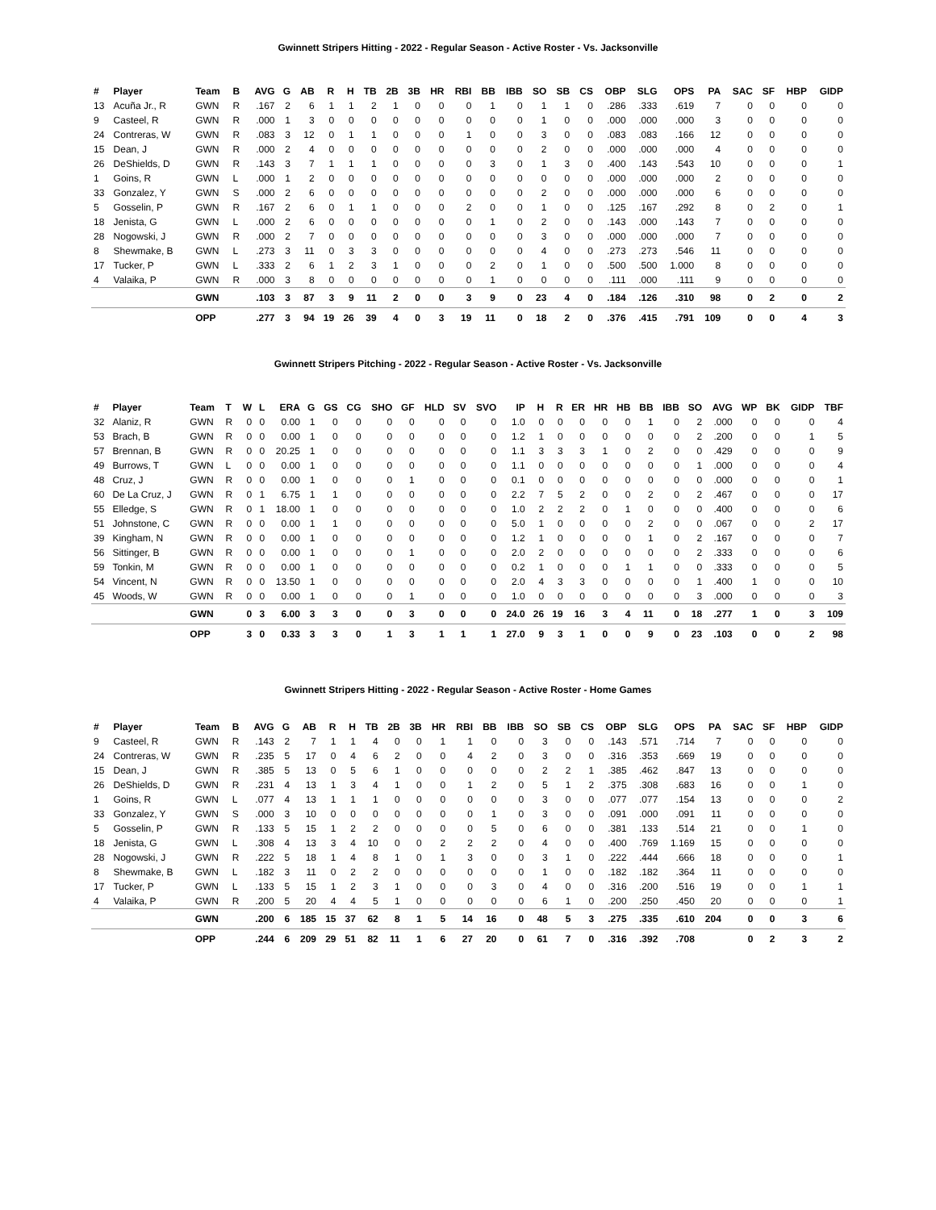Gwinnett Stripers Hitting - 2022 - Regular Season - Active Roster - Vs. Jacksonville
| # | Player | Team | B | AVG | G | AB | R | H | TB | 2B | 3B | HR | RBI | BB | IBB | SO | SB | CS | OBP | SLG | OPS | PA | SAC | SF | HBP | GIDP |
| --- | --- | --- | --- | --- | --- | --- | --- | --- | --- | --- | --- | --- | --- | --- | --- | --- | --- | --- | --- | --- | --- | --- | --- | --- | --- | --- |
| 13 | Acuña Jr., R | GWN | R | .167 | 2 | 6 | 1 | 1 | 2 | 1 | 0 | 0 | 0 | 1 | 0 | 1 | 1 | 0 | .286 | .333 | .619 | 7 | 0 | 0 | 0 | 0 |
| 9 | Casteel, R | GWN | R | .000 | 1 | 3 | 0 | 0 | 0 | 0 | 0 | 0 | 0 | 0 | 0 | 1 | 0 | 0 | .000 | .000 | .000 | 3 | 0 | 0 | 0 | 0 |
| 24 | Contreras, W | GWN | R | .083 | 3 | 12 | 0 | 1 | 1 | 0 | 0 | 0 | 1 | 0 | 0 | 3 | 0 | 0 | .083 | .083 | .166 | 12 | 0 | 0 | 0 | 0 |
| 15 | Dean, J | GWN | R | .000 | 2 | 4 | 0 | 0 | 0 | 0 | 0 | 0 | 0 | 0 | 0 | 2 | 0 | 0 | .000 | .000 | .000 | 4 | 0 | 0 | 0 | 0 |
| 26 | DeShields, D | GWN | R | .143 | 3 | 7 | 1 | 1 | 1 | 0 | 0 | 0 | 0 | 3 | 0 | 1 | 3 | 0 | .400 | .143 | .543 | 10 | 0 | 0 | 0 | 1 |
| 1 | Goins, R | GWN | L | .000 | 1 | 2 | 0 | 0 | 0 | 0 | 0 | 0 | 0 | 0 | 0 | 0 | 0 | 0 | .000 | .000 | .000 | 2 | 0 | 0 | 0 | 0 |
| 33 | Gonzalez, Y | GWN | S | .000 | 2 | 6 | 0 | 0 | 0 | 0 | 0 | 0 | 0 | 0 | 0 | 2 | 0 | 0 | .000 | .000 | .000 | 6 | 0 | 0 | 0 | 0 |
| 5 | Gosselin, P | GWN | R | .167 | 2 | 6 | 0 | 1 | 1 | 0 | 0 | 0 | 2 | 0 | 0 | 1 | 0 | 0 | .125 | .167 | .292 | 8 | 0 | 2 | 0 | 1 |
| 18 | Jenista, G | GWN | L | .000 | 2 | 6 | 0 | 0 | 0 | 0 | 0 | 0 | 0 | 1 | 0 | 2 | 0 | 0 | .143 | .000 | .143 | 7 | 0 | 0 | 0 | 0 |
| 28 | Nogowski, J | GWN | R | .000 | 2 | 7 | 0 | 0 | 0 | 0 | 0 | 0 | 0 | 0 | 0 | 3 | 0 | 0 | .000 | .000 | .000 | 7 | 0 | 0 | 0 | 0 |
| 8 | Shewmake, B | GWN | L | .273 | 3 | 11 | 0 | 3 | 3 | 0 | 0 | 0 | 0 | 0 | 0 | 4 | 0 | 0 | .273 | .273 | .546 | 11 | 0 | 0 | 0 | 0 |
| 17 | Tucker, P | GWN | L | .333 | 2 | 6 | 1 | 2 | 3 | 1 | 0 | 0 | 0 | 2 | 0 | 1 | 0 | 0 | .500 | .500 | 1.000 | 8 | 0 | 0 | 0 | 0 |
| 4 | Valaika, P | GWN | R | .000 | 3 | 8 | 0 | 0 | 0 | 0 | 0 | 0 | 0 | 1 | 0 | 0 | 0 | 0 | .111 | .000 | .111 | 9 | 0 | 0 | 0 | 0 |
| | | GWN | | .103 | 3 | 87 | 3 | 9 | 11 | 2 | 0 | 0 | 3 | 9 | 0 | 23 | 4 | 0 | .184 | .126 | .310 | 98 | 0 | 2 | 0 | 2 |
| | | OPP | | .277 | 3 | 94 | 19 | 26 | 39 | 4 | 0 | 3 | 19 | 11 | 0 | 18 | 2 | 0 | .376 | .415 | .791 | 109 | 0 | 0 | 4 | 3 |
Gwinnett Stripers Pitching - 2022 - Regular Season - Active Roster - Vs. Jacksonville
| # | Player | Team | T | W | L | ERA | G | GS | CG | SHO | GF | HLD | SV | SVO | IP | H | R | ER | HR | HB | BB | IBB | SO | AVG | WP | BK | GIDP | TBF |
| --- | --- | --- | --- | --- | --- | --- | --- | --- | --- | --- | --- | --- | --- | --- | --- | --- | --- | --- | --- | --- | --- | --- | --- | --- | --- | --- | --- | --- |
| 32 | Alaniz, R | GWN | R | 0 | 0 | 0.00 | 1 | 0 | 0 | 0 | 0 | 0 | 0 | 0 | 1.0 | 0 | 0 | 0 | 0 | 0 | 1 | 0 | 2 | .000 | 0 | 0 | 0 | 4 |
| 53 | Brach, B | GWN | R | 0 | 0 | 0.00 | 1 | 0 | 0 | 0 | 0 | 0 | 0 | 0 | 1.2 | 1 | 0 | 0 | 0 | 0 | 0 | 0 | 2 | .200 | 0 | 0 | 1 | 5 |
| 57 | Brennan, B | GWN | R | 0 | 0 | 20.25 | 1 | 0 | 0 | 0 | 0 | 0 | 0 | 0 | 1.1 | 3 | 3 | 3 | 1 | 0 | 2 | 0 | 0 | .429 | 0 | 0 | 0 | 9 |
| 49 | Burrows, T | GWN | L | 0 | 0 | 0.00 | 1 | 0 | 0 | 0 | 0 | 0 | 0 | 0 | 1.1 | 0 | 0 | 0 | 0 | 0 | 0 | 0 | 1 | .000 | 0 | 0 | 0 | 4 |
| 48 | Cruz, J | GWN | R | 0 | 0 | 0.00 | 1 | 0 | 0 | 0 | 1 | 0 | 0 | 0 | 0.1 | 0 | 0 | 0 | 0 | 0 | 0 | 0 | 0 | .000 | 0 | 0 | 0 | 1 |
| 60 | De La Cruz, J | GWN | R | 0 | 1 | 6.75 | 1 | 1 | 0 | 0 | 0 | 0 | 0 | 0 | 2.2 | 7 | 5 | 2 | 0 | 0 | 2 | 0 | 2 | .467 | 0 | 0 | 0 | 17 |
| 55 | Elledge, S | GWN | R | 0 | 1 | 18.00 | 1 | 0 | 0 | 0 | 0 | 0 | 0 | 0 | 1.0 | 2 | 2 | 2 | 0 | 1 | 0 | 0 | 0 | .400 | 0 | 0 | 0 | 6 |
| 51 | Johnstone, C | GWN | R | 0 | 0 | 0.00 | 1 | 1 | 0 | 0 | 0 | 0 | 0 | 0 | 5.0 | 1 | 0 | 0 | 0 | 0 | 2 | 0 | 0 | .067 | 0 | 0 | 2 | 17 |
| 39 | Kingham, N | GWN | R | 0 | 0 | 0.00 | 1 | 0 | 0 | 0 | 0 | 0 | 0 | 0 | 1.2 | 1 | 0 | 0 | 0 | 0 | 1 | 0 | 2 | .167 | 0 | 0 | 0 | 7 |
| 56 | Sittinger, B | GWN | R | 0 | 0 | 0.00 | 1 | 0 | 0 | 0 | 1 | 0 | 0 | 0 | 2.0 | 2 | 0 | 0 | 0 | 0 | 0 | 0 | 2 | .333 | 0 | 0 | 0 | 6 |
| 59 | Tonkin, M | GWN | R | 0 | 0 | 0.00 | 1 | 0 | 0 | 0 | 0 | 0 | 0 | 0 | 0.2 | 1 | 0 | 0 | 0 | 1 | 1 | 0 | 0 | .333 | 0 | 0 | 0 | 5 |
| 54 | Vincent, N | GWN | R | 0 | 0 | 13.50 | 1 | 0 | 0 | 0 | 0 | 0 | 0 | 0 | 2.0 | 4 | 3 | 3 | 0 | 0 | 0 | 0 | 1 | .400 | 1 | 0 | 0 | 10 |
| 45 | Woods, W | GWN | R | 0 | 0 | 0.00 | 1 | 0 | 0 | 0 | 1 | 0 | 0 | 0 | 1.0 | 0 | 0 | 0 | 0 | 0 | 0 | 0 | 3 | .000 | 0 | 0 | 0 | 3 |
| | | GWN | | 0 | 3 | 6.00 | 3 | 3 | 0 | 0 | 3 | 0 | 0 | 0 | 24.0 | 26 | 19 | 16 | 3 | 4 | 11 | 0 | 18 | .277 | 1 | 0 | 3 | 109 |
| | | OPP | | 3 | 0 | 0.33 | 3 | 3 | 0 | 1 | 3 | 1 | 1 | 1 | 27.0 | 9 | 3 | 1 | 0 | 0 | 9 | 0 | 23 | .103 | 0 | 0 | 2 | 98 |
Gwinnett Stripers Hitting - 2022 - Regular Season - Active Roster - Home Games
| # | Player | Team | B | AVG | G | AB | R | H | TB | 2B | 3B | HR | RBI | BB | IBB | SO | SB | CS | OBP | SLG | OPS | PA | SAC | SF | HBP | GIDP |
| --- | --- | --- | --- | --- | --- | --- | --- | --- | --- | --- | --- | --- | --- | --- | --- | --- | --- | --- | --- | --- | --- | --- | --- | --- | --- | --- |
| 9 | Casteel, R | GWN | R | .143 | 2 | 7 | 1 | 1 | 4 | 0 | 0 | 1 | 1 | 0 | 0 | 3 | 0 | 0 | .143 | .571 | .714 | 7 | 0 | 0 | 0 | 0 |
| 24 | Contreras, W | GWN | R | .235 | 5 | 17 | 0 | 4 | 6 | 2 | 0 | 0 | 4 | 2 | 0 | 3 | 0 | 0 | .316 | .353 | .669 | 19 | 0 | 0 | 0 | 0 |
| 15 | Dean, J | GWN | R | .385 | 5 | 13 | 0 | 5 | 6 | 1 | 0 | 0 | 0 | 0 | 0 | 2 | 2 | 1 | .385 | .462 | .847 | 13 | 0 | 0 | 0 | 0 |
| 26 | DeShields, D | GWN | R | .231 | 4 | 13 | 1 | 3 | 4 | 1 | 0 | 0 | 1 | 2 | 0 | 5 | 1 | 2 | .375 | .308 | .683 | 16 | 0 | 0 | 1 | 0 |
| 1 | Goins, R | GWN | L | .077 | 4 | 13 | 1 | 1 | 1 | 0 | 0 | 0 | 0 | 0 | 0 | 3 | 0 | 0 | .077 | .077 | .154 | 13 | 0 | 0 | 0 | 2 |
| 33 | Gonzalez, Y | GWN | S | .000 | 3 | 10 | 0 | 0 | 0 | 0 | 0 | 0 | 0 | 1 | 0 | 3 | 0 | 0 | .091 | .000 | .091 | 11 | 0 | 0 | 0 | 0 |
| 5 | Gosselin, P | GWN | R | .133 | 5 | 15 | 1 | 2 | 2 | 0 | 0 | 0 | 0 | 5 | 0 | 6 | 0 | 0 | .381 | .133 | .514 | 21 | 0 | 0 | 1 | 0 |
| 18 | Jenista, G | GWN | L | .308 | 4 | 13 | 3 | 4 | 10 | 0 | 0 | 2 | 2 | 2 | 0 | 4 | 0 | 0 | .400 | .769 | 1.169 | 15 | 0 | 0 | 0 | 0 |
| 28 | Nogowski, J | GWN | R | .222 | 5 | 18 | 1 | 4 | 8 | 1 | 0 | 1 | 3 | 0 | 0 | 3 | 1 | 0 | .222 | .444 | .666 | 18 | 0 | 0 | 0 | 1 |
| 8 | Shewmake, B | GWN | L | .182 | 3 | 11 | 0 | 2 | 2 | 0 | 0 | 0 | 0 | 0 | 0 | 1 | 0 | 0 | .182 | .182 | .364 | 11 | 0 | 0 | 0 | 0 |
| 17 | Tucker, P | GWN | L | .133 | 5 | 15 | 1 | 2 | 3 | 1 | 0 | 0 | 0 | 3 | 0 | 4 | 0 | 0 | .316 | .200 | .516 | 19 | 0 | 0 | 1 | 1 |
| 4 | Valaika, P | GWN | R | .200 | 5 | 20 | 4 | 4 | 5 | 1 | 0 | 0 | 0 | 0 | 0 | 6 | 1 | 0 | .200 | .250 | .450 | 20 | 0 | 0 | 0 | 1 |
| | | GWN | | .200 | 6 | 185 | 15 | 37 | 62 | 8 | 1 | 5 | 14 | 16 | 0 | 48 | 5 | 3 | .275 | .335 | .610 | 204 | 0 | 0 | 3 | 6 |
| | | OPP | | .244 | 6 | 209 | 29 | 51 | 82 | 11 | 1 | 6 | 27 | 20 | 0 | 61 | 7 | 0 | .316 | .392 | .708 | | 0 | 2 | 3 | 2 |